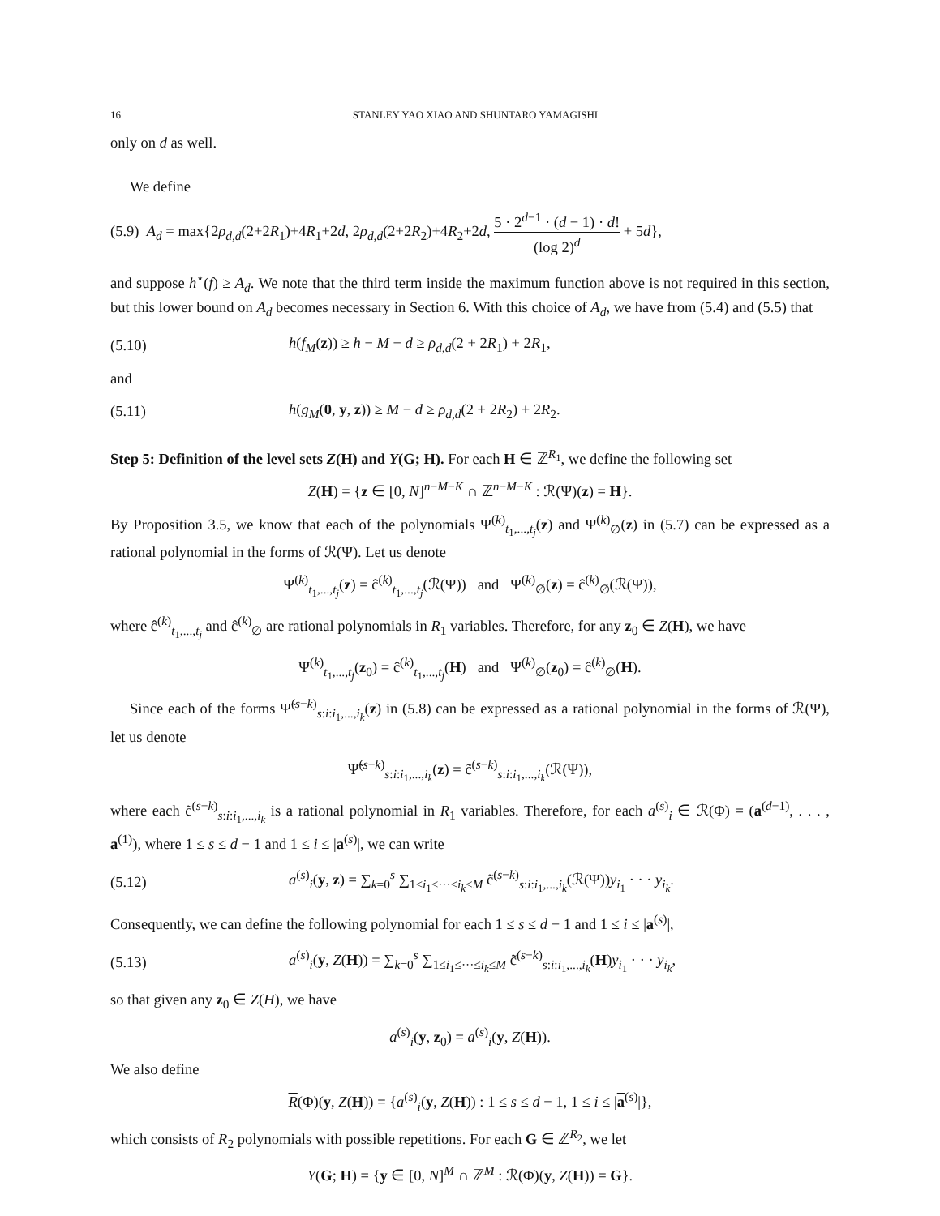16 STANLEY YAO XIAO AND SHUNTARO YAMAGISHI
only on d as well.
We define
(5.9) A<sub>d</sub> = max{2ρ<sub>d,d</sub>(2+2R<sub>1</sub>)+4R<sub>1</sub>+2d, 2ρ<sub>d,d</sub>(2+2R<sub>2</sub>)+4R<sub>2</sub>+2d, 5 · 2<sup>d−1</sup> · (d − 1) · d! (log 2)<sup>d</sup> + 5d},
and suppose h<sup>⋆</sup>(f) ≥ A<sub>d</sub>. We note that the third term inside the maximum function above is not required in this section, but this lower bound on A<sub>d</sub> becomes necessary in Section 6. With this choice of A<sub>d</sub>, we have from (5.4) and (5.5) that
(5.10) h(f<sub>M</sub>(z)) ≥ h − M − d ≥ ρ<sub>d,d</sub>(2 + 2R<sub>1</sub>) + 2R<sub>1</sub>,
and
(5.11) h(g<sub>M</sub>(0, y, z)) ≥ M − d ≥ ρ<sub>d,d</sub>(2 + 2R<sub>2</sub>) + 2R<sub>2</sub>.
Step 5: Definition of the level sets Z(H) and Y(G; H). For each H ∈ ℤ<sup>R<sub>1</sub></sup>, we define the following set
Z(H) = {z ∈ [0, N]<sup>n−M−K</sup> ∩ ℤ<sup>n−M−K</sup> : ℛ(Ψ)(z) = H}.
By Proposition 3.5, we know that each of the polynomials Ψ<sup>(k)</sup><sub>t<sub>1</sub>,...,t<sub>j</sub></sub>(z) and Ψ<sup>(k)</sup><sub>∅</sub>(z) in (5.7) can be expressed as a rational polynomial in the forms of ℛ(Ψ). Let us denote
Ψ<sup>(k)</sup><sub>t<sub>1</sub>,...,t<sub>j</sub></sub>(z) = ĉ<sup>(k)</sup><sub>t<sub>1</sub>,...,t<sub>j</sub></sub>(ℛ(Ψ)) and Ψ<sup>(k)</sup><sub>∅</sub>(z) = ĉ<sup>(k)</sup><sub>∅</sub>(ℛ(Ψ)),
where ĉ<sup>(k)</sup><sub>t<sub>1</sub>,...,t<sub>j</sub></sub> and ĉ<sup>(k)</sup><sub>∅</sub> are rational polynomials in R<sub>1</sub> variables. Therefore, for any z<sub>0</sub> ∈ Z(H), we have
Ψ<sup>(k)</sup><sub>t<sub>1</sub>,...,t<sub>j</sub></sub>(z<sub>0</sub>) = ĉ<sup>(k)</sup><sub>t<sub>1</sub>,...,t<sub>j</sub></sub>(H) and Ψ<sup>(k)</sup><sub>∅</sub>(z<sub>0</sub>) = ĉ<sup>(k)</sup><sub>∅</sub>(H).
Since each of the forms Ψ̃<sup>(s−k)</sup><sub>s:i:i<sub>1</sub>,...,i<sub>k</sub></sub>(z) in (5.8) can be expressed as a rational polynomial in the forms of ℛ(Ψ), let us denote
Ψ̃<sup>(s−k)</sup><sub>s:i:i<sub>1</sub>,...,i<sub>k</sub></sub>(z) = c̃<sup>(s−k)</sup><sub>s:i:i<sub>1</sub>,...,i<sub>k</sub></sub>(ℛ(Ψ)),
where each c̃<sup>(s−k)</sup><sub>s:i:i<sub>1</sub>,...,i<sub>k</sub></sub> is a rational polynomial in R<sub>1</sub> variables. Therefore, for each a<sup>(s)</sup><sub>i</sub> ∈ ℛ(Φ) = (a<sup>(d−1)</sup>, . . . , a<sup>(1)</sup>), where 1 ≤ s ≤ d − 1 and 1 ≤ i ≤ |a<sup>(s)</sup>|, we can write
(5.12) a<sup>(s)</sup><sub>i</sub>(y, z) = ∑<sub>k=0</sub><sup>s</sup> ∑<sub>1≤i<sub>1</sub>≤···≤i<sub>k</sub>≤M</sub> c̃<sup>(s−k)</sup><sub>s:i:i<sub>1</sub>,...,i<sub>k</sub></sub>(ℛ(Ψ))y<sub>i<sub>1</sub></sub> · · · y<sub>i<sub>k</sub></sub>.
Consequently, we can define the following polynomial for each 1 ≤ s ≤ d − 1 and 1 ≤ i ≤ |a<sup>(s)</sup>|,
(5.13) a<sup>(s)</sup><sub>i</sub>(y, Z(H)) = ∑<sub>k=0</sub><sup>s</sup> ∑<sub>1≤i<sub>1</sub>≤···≤i<sub>k</sub>≤M</sub> c̃<sup>(s−k)</sup><sub>s:i:i<sub>1</sub>,...,i<sub>k</sub></sub>(H)y<sub>i<sub>1</sub></sub> · · · y<sub>i<sub>k</sub></sub>,
so that given any z<sub>0</sub> ∈ Z(H), we have
a<sup>(s)</sup><sub>i</sub>(y, z<sub>0</sub>) = a<sup>(s)</sup><sub>i</sub>(y, Z(H)).
We also define
R(Φ)(y, Z(H)) = {a<sup>(s)</sup><sub>i</sub>(y, Z(H)) : 1 ≤ s ≤ d − 1, 1 ≤ i ≤ |a<sup>(s)</sup>|},
which consists of R<sub>2</sub> polynomials with possible repetitions. For each G ∈ ℤ<sup>R<sub>2</sub></sup>, we let
Y(G; H) = {y ∈ [0, N]<sup>M</sup> ∩ ℤ<sup>M</sup> : ℛ(Φ)(y, Z(H)) = G}.